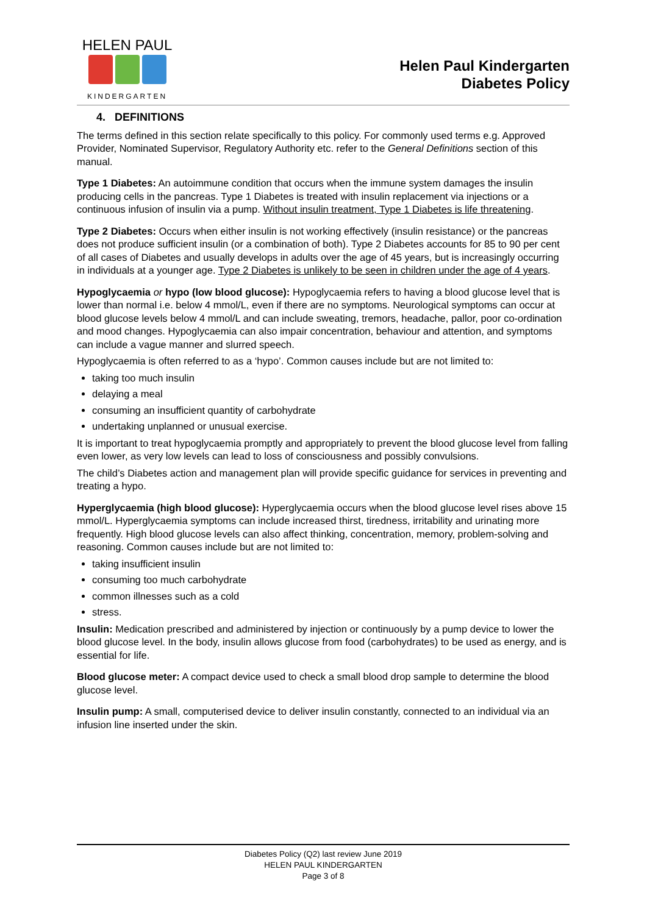HELEN PAUL
KINDERGARTEN
Helen Paul Kindergarten
Diabetes Policy
4. DEFINITIONS
The terms defined in this section relate specifically to this policy. For commonly used terms e.g. Approved Provider, Nominated Supervisor, Regulatory Authority etc. refer to the General Definitions section of this manual.
Type 1 Diabetes: An autoimmune condition that occurs when the immune system damages the insulin producing cells in the pancreas. Type 1 Diabetes is treated with insulin replacement via injections or a continuous infusion of insulin via a pump. Without insulin treatment, Type 1 Diabetes is life threatening.
Type 2 Diabetes: Occurs when either insulin is not working effectively (insulin resistance) or the pancreas does not produce sufficient insulin (or a combination of both). Type 2 Diabetes accounts for 85 to 90 per cent of all cases of Diabetes and usually develops in adults over the age of 45 years, but is increasingly occurring in individuals at a younger age. Type 2 Diabetes is unlikely to be seen in children under the age of 4 years.
Hypoglycaemia or hypo (low blood glucose): Hypoglycaemia refers to having a blood glucose level that is lower than normal i.e. below 4 mmol/L, even if there are no symptoms. Neurological symptoms can occur at blood glucose levels below 4 mmol/L and can include sweating, tremors, headache, pallor, poor co-ordination and mood changes. Hypoglycaemia can also impair concentration, behaviour and attention, and symptoms can include a vague manner and slurred speech.
Hypoglycaemia is often referred to as a ‘hypo’. Common causes include but are not limited to:
taking too much insulin
delaying a meal
consuming an insufficient quantity of carbohydrate
undertaking unplanned or unusual exercise.
It is important to treat hypoglycaemia promptly and appropriately to prevent the blood glucose level from falling even lower, as very low levels can lead to loss of consciousness and possibly convulsions.
The child’s Diabetes action and management plan will provide specific guidance for services in preventing and treating a hypo.
Hyperglycaemia (high blood glucose): Hyperglycaemia occurs when the blood glucose level rises above 15 mmol/L. Hyperglycaemia symptoms can include increased thirst, tiredness, irritability and urinating more frequently. High blood glucose levels can also affect thinking, concentration, memory, problem-solving and reasoning. Common causes include but are not limited to:
taking insufficient insulin
consuming too much carbohydrate
common illnesses such as a cold
stress.
Insulin: Medication prescribed and administered by injection or continuously by a pump device to lower the blood glucose level. In the body, insulin allows glucose from food (carbohydrates) to be used as energy, and is essential for life.
Blood glucose meter: A compact device used to check a small blood drop sample to determine the blood glucose level.
Insulin pump: A small, computerised device to deliver insulin constantly, connected to an individual via an infusion line inserted under the skin.
Diabetes Policy (Q2) last review June 2019
HELEN PAUL KINDERGARTEN
Page 3 of 8